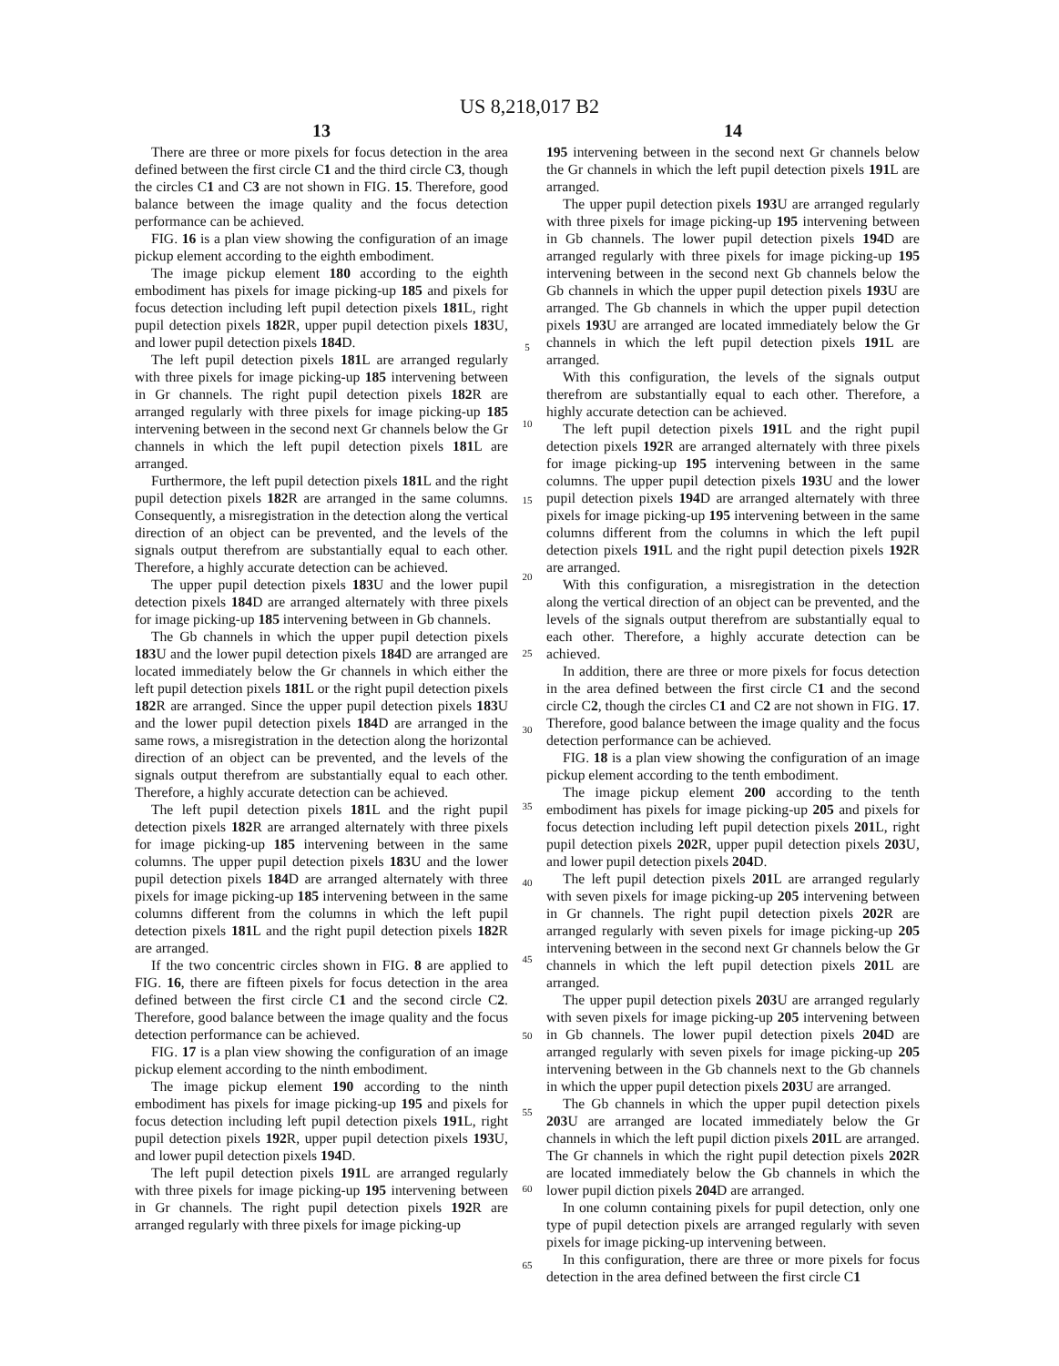US 8,218,017 B2
13
There are three or more pixels for focus detection in the area defined between the first circle C1 and the third circle C3, though the circles C1 and C3 are not shown in FIG. 15. Therefore, good balance between the image quality and the focus detection performance can be achieved.
FIG. 16 is a plan view showing the configuration of an image pickup element according to the eighth embodiment.
The image pickup element 180 according to the eighth embodiment has pixels for image picking-up 185 and pixels for focus detection including left pupil detection pixels 181 L, right pupil detection pixels 182 R, upper pupil detection pixels 183 U, and lower pupil detection pixels 184 D.
The left pupil detection pixels 181 L are arranged regularly with three pixels for image picking-up 185 intervening between in Gr channels. The right pupil detection pixels 182 R are arranged regularly with three pixels for image picking-up 185 intervening between in the second next Gr channels below the Gr channels in which the left pupil detection pixels 181 L are arranged.
Furthermore, the left pupil detection pixels 181 L and the right pupil detection pixels 182 R are arranged in the same columns. Consequently, a misregistration in the detection along the vertical direction of an object can be prevented, and the levels of the signals output therefrom are substantially equal to each other. Therefore, a highly accurate detection can be achieved.
The upper pupil detection pixels 183 U and the lower pupil detection pixels 184 D are arranged alternately with three pixels for image picking-up 185 intervening between in Gb channels.
The Gb channels in which the upper pupil detection pixels 183 U and the lower pupil detection pixels 184 D are arranged are located immediately below the Gr channels in which either the left pupil detection pixels 181 L or the right pupil detection pixels 182 R are arranged. Since the upper pupil detection pixels 183 U and the lower pupil detection pixels 184 D are arranged in the same rows, a misregistration in the detection along the horizontal direction of an object can be prevented, and the levels of the signals output therefrom are substantially equal to each other. Therefore, a highly accurate detection can be achieved.
The left pupil detection pixels 181 L and the right pupil detection pixels 182 R are arranged alternately with three pixels for image picking-up 185 intervening between in the same columns. The upper pupil detection pixels 183 U and the lower pupil detection pixels 184 D are arranged alternately with three pixels for image picking-up 185 intervening between in the same columns different from the columns in which the left pupil detection pixels 181 L and the right pupil detection pixels 182 R are arranged.
If the two concentric circles shown in FIG. 8 are applied to FIG. 16, there are fifteen pixels for focus detection in the area defined between the first circle C1 and the second circle C2. Therefore, good balance between the image quality and the focus detection performance can be achieved.
FIG. 17 is a plan view showing the configuration of an image pickup element according to the ninth embodiment.
The image pickup element 190 according to the ninth embodiment has pixels for image picking-up 195 and pixels for focus detection including left pupil detection pixels 191 L, right pupil detection pixels 192 R, upper pupil detection pixels 193 U, and lower pupil detection pixels 194 D.
The left pupil detection pixels 191 L are arranged regularly with three pixels for image picking-up 195 intervening between in Gr channels. The right pupil detection pixels 192 R are arranged regularly with three pixels for image picking-up
5
10
15
20
25
30
35
40
45
50
55
60
65
14
195 intervening between in the second next Gr channels below the Gr channels in which the left pupil detection pixels 191 L are arranged.
The upper pupil detection pixels 193 U are arranged regularly with three pixels for image picking-up 195 intervening between in Gb channels. The lower pupil detection pixels 194 D are arranged regularly with three pixels for image picking-up 195 intervening between in the second next Gb channels below the Gb channels in which the upper pupil detection pixels 193 U are arranged. The Gb channels in which the upper pupil detection pixels 193 U are arranged are located immediately below the Gr channels in which the left pupil detection pixels 191 L are arranged.
With this configuration, the levels of the signals output therefrom are substantially equal to each other. Therefore, a highly accurate detection can be achieved.
The left pupil detection pixels 191 L and the right pupil detection pixels 192 R are arranged alternately with three pixels for image picking-up 195 intervening between in the same columns. The upper pupil detection pixels 193 U and the lower pupil detection pixels 194 D are arranged alternately with three pixels for image picking-up 195 intervening between in the same columns different from the columns in which the left pupil detection pixels 191 L and the right pupil detection pixels 192 R are arranged.
With this configuration, a misregistration in the detection along the vertical direction of an object can be prevented, and the levels of the signals output therefrom are substantially equal to each other. Therefore, a highly accurate detection can be achieved.
In addition, there are three or more pixels for focus detection in the area defined between the first circle C1 and the second circle C2, though the circles C1 and C2 are not shown in FIG. 17. Therefore, good balance between the image quality and the focus detection performance can be achieved.
FIG. 18 is a plan view showing the configuration of an image pickup element according to the tenth embodiment.
The image pickup element 200 according to the tenth embodiment has pixels for image picking-up 205 and pixels for focus detection including left pupil detection pixels 201 L, right pupil detection pixels 202 R, upper pupil detection pixels 203 U, and lower pupil detection pixels 204 D.
The left pupil detection pixels 201 L are arranged regularly with seven pixels for image picking-up 205 intervening between in Gr channels. The right pupil detection pixels 202 R are arranged regularly with seven pixels for image picking-up 205 intervening between in the second next Gr channels below the Gr channels in which the left pupil detection pixels 201 L are arranged.
The upper pupil detection pixels 203 U are arranged regularly with seven pixels for image picking-up 205 intervening between in Gb channels. The lower pupil detection pixels 204 D are arranged regularly with seven pixels for image picking-up 205 intervening between in the Gb channels next to the Gb channels in which the upper pupil detection pixels 203 U are arranged.
The Gb channels in which the upper pupil detection pixels 203 U are arranged are located immediately below the Gr channels in which the left pupil diction pixels 201 L are arranged. The Gr channels in which the right pupil detection pixels 202 R are located immediately below the Gb channels in which the lower pupil diction pixels 204 D are arranged.
In one column containing pixels for pupil detection, only one type of pupil detection pixels are arranged regularly with seven pixels for image picking-up intervening between.
In this configuration, there are three or more pixels for focus detection in the area defined between the first circle C1